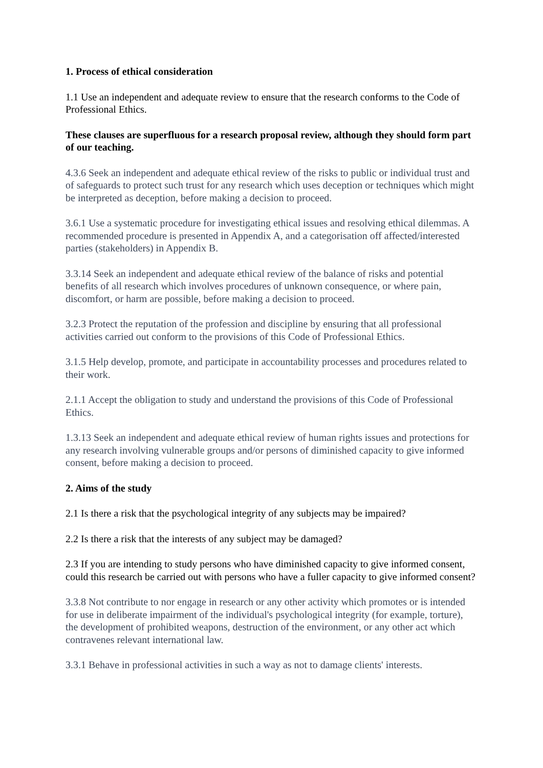1. Process of ethical consideration
1.1 Use an independent and adequate review to ensure that the research conforms to the Code of Professional Ethics.
These clauses are superfluous for a research proposal review, although they should form part of our teaching.
4.3.6 Seek an independent and adequate ethical review of the risks to public or individual trust and of safeguards to protect such trust for any research which uses deception or techniques which might be interpreted as deception, before making a decision to proceed.
3.6.1 Use a systematic procedure for investigating ethical issues and resolving ethical dilemmas. A recommended procedure is presented in Appendix A, and a categorisation off affected/interested parties (stakeholders) in Appendix B.
3.3.14 Seek an independent and adequate ethical review of the balance of risks and potential benefits of all research which involves procedures of unknown consequence, or where pain, discomfort, or harm are possible, before making a decision to proceed.
3.2.3 Protect the reputation of the profession and discipline by ensuring that all professional activities carried out conform to the provisions of this Code of Professional Ethics.
3.1.5 Help develop, promote, and participate in accountability processes and procedures related to their work.
2.1.1 Accept the obligation to study and understand the provisions of this Code of Professional Ethics.
1.3.13 Seek an independent and adequate ethical review of human rights issues and protections for any research involving vulnerable groups and/or persons of diminished capacity to give informed consent, before making a decision to proceed.
2. Aims of the study
2.1 Is there a risk that the psychological integrity of any subjects may be impaired?
2.2 Is there a risk that the interests of any subject may be damaged?
2.3 If you are intending to study persons who have diminished capacity to give informed consent, could this research be carried out with persons who have a fuller capacity to give informed consent?
3.3.8 Not contribute to nor engage in research or any other activity which promotes or is intended for use in deliberate impairment of the individual's psychological integrity (for example, torture), the development of prohibited weapons, destruction of the environment, or any other act which contravenes relevant international law.
3.3.1 Behave in professional activities in such a way as not to damage clients' interests.